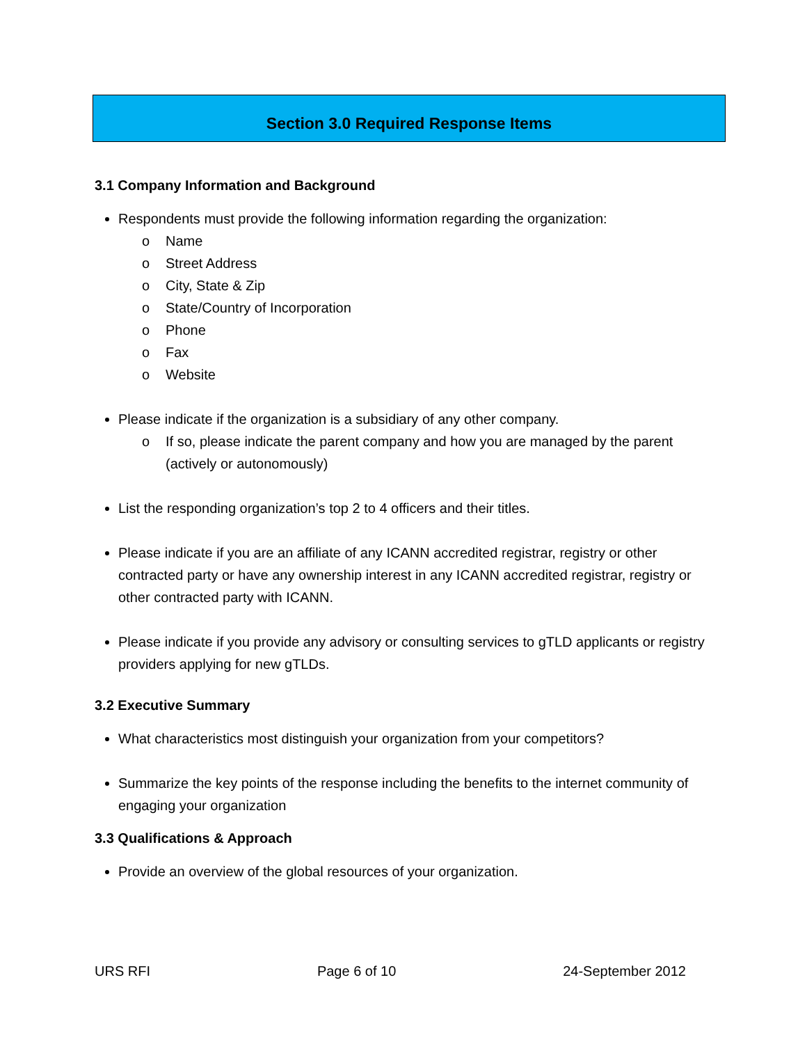Section 3.0 Required Response Items
3.1 Company Information and Background
Respondents must provide the following information regarding the organization:
o Name
o Street Address
o City, State & Zip
o State/Country of Incorporation
o Phone
o Fax
o Website
Please indicate if the organization is a subsidiary of any other company.
o If so, please indicate the parent company and how you are managed by the parent (actively or autonomously)
List the responding organization’s top 2 to 4 officers and their titles.
Please indicate if you are an affiliate of any ICANN accredited registrar, registry or other contracted party or have any ownership interest in any ICANN accredited registrar, registry or other contracted party with ICANN.
Please indicate if you provide any advisory or consulting services to gTLD applicants or registry providers applying for new gTLDs.
3.2 Executive Summary
What characteristics most distinguish your organization from your competitors?
Summarize the key points of the response including the benefits to the internet community of engaging your organization
3.3 Qualifications & Approach
Provide an overview of the global resources of your organization.
URS RFI Page 6 of 10 24-September 2012